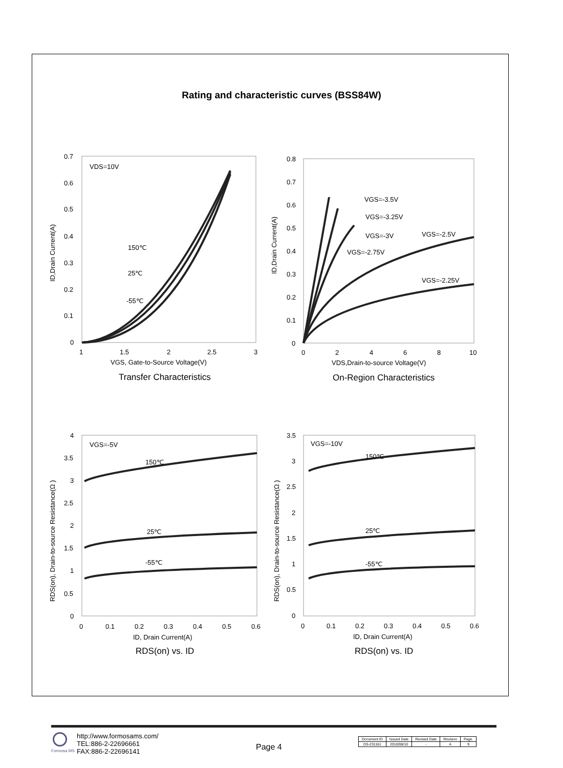Rating and characteristic curves (BSS84W)
VDS=10V
150℃
25℃
-55℃
VGS=-3.5V
VGS=-3.25V
VGS=-3V
VGS=-2.5V
VGS=-2.75V
VGS=-2.25V
VGS=-5V
150℃
25℃
-55℃
VGS=-10V
150℃
25℃
-55℃
0.7
0.6
0.5
0.4
0.3
0.2
0.1
0
1
1.5
2
2.5
3
VGS, Gate-to-Source Voltage(V)
0.8
0.7
0.6
0.5
0.4
0.3
0.2
0.1
0
0
2
4
6
8
10
VDS,Drain-to-source Voltage(V)
4
3.5
3
2.5
2
1.5
1
0.5
0
0
0.1
0.2
0.3
0.4
0.5
0.6
ID, Drain Current(A)
3.5
3
2.5
2
1.5
1
0.5
0
0
0.1
0.2
0.3
0.4
0.5
0.6
ID, Drain Current(A)
ID,Drain Current(A)
ID,Drain Current(A)
RDS(on), Drain-to-source Resistance(Ω )
RDS(on), Drain-to-source Resistance(Ω )
Transfer Characteristics
On-Region Characteristics
RDS(on) vs. ID
RDS(on) vs. ID
Formosa MS
http://www.formosams.com/
TEL:886-2-22696661
FAX:886-2-22696141
Page 4
| Document ID | Issued Date | Revised Date | Revision | Page. |
| DS-231161 | 2010/08/10 | - | A | 9 |